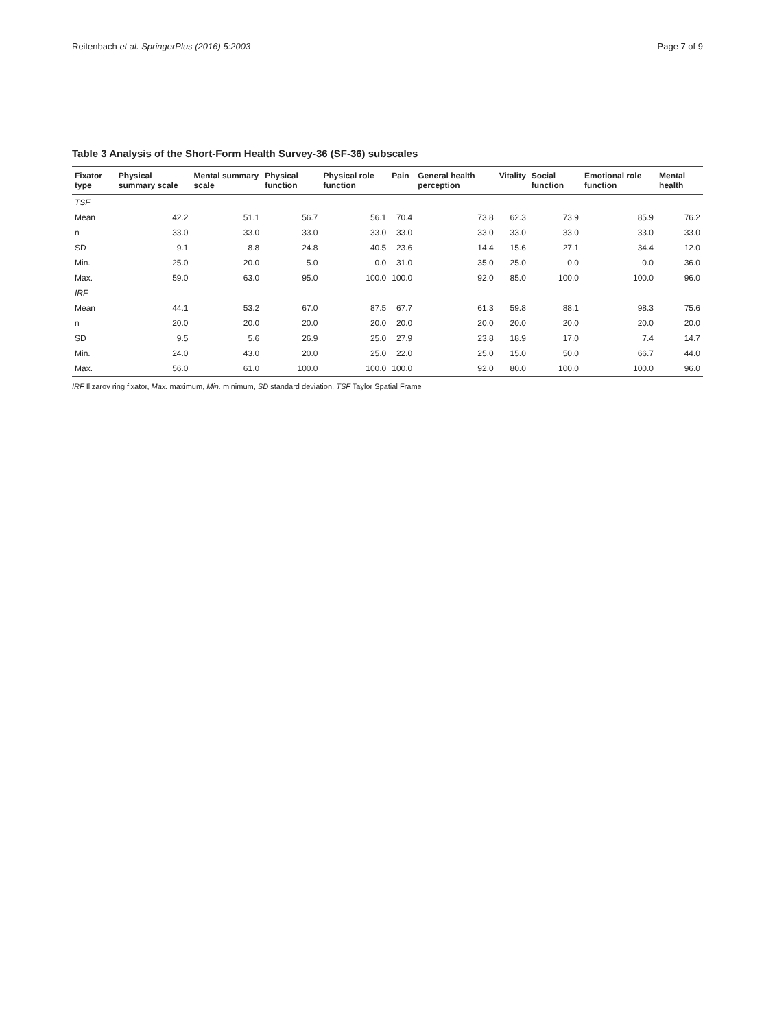Reitenbach et al. SpringerPlus (2016) 5:2003 Page 7 of 9
Table 3 Analysis of the Short-Form Health Survey-36 (SF-36) subscales
| Fixator type | Physical summary scale | Mental summary scale | Physical function | Physical role function | Pain | General health perception | Vitality | Social function | Emotional role function | Mental health |
| --- | --- | --- | --- | --- | --- | --- | --- | --- | --- | --- |
| TSF | | | | | | | | | | |
| Mean | 42.2 | 51.1 | 56.7 | 56.1 | 70.4 | 73.8 | 62.3 | 73.9 | 85.9 | 76.2 |
| n | 33.0 | 33.0 | 33.0 | 33.0 | 33.0 | 33.0 | 33.0 | 33.0 | 33.0 | 33.0 |
| SD | 9.1 | 8.8 | 24.8 | 40.5 | 23.6 | 14.4 | 15.6 | 27.1 | 34.4 | 12.0 |
| Min. | 25.0 | 20.0 | 5.0 | 0.0 | 31.0 | 35.0 | 25.0 | 0.0 | 0.0 | 36.0 |
| Max. | 59.0 | 63.0 | 95.0 | 100.0 | 100.0 | 92.0 | 85.0 | 100.0 | 100.0 | 96.0 |
| IRF | | | | | | | | | | |
| Mean | 44.1 | 53.2 | 67.0 | 87.5 | 67.7 | 61.3 | 59.8 | 88.1 | 98.3 | 75.6 |
| n | 20.0 | 20.0 | 20.0 | 20.0 | 20.0 | 20.0 | 20.0 | 20.0 | 20.0 | 20.0 |
| SD | 9.5 | 5.6 | 26.9 | 25.0 | 27.9 | 23.8 | 18.9 | 17.0 | 7.4 | 14.7 |
| Min. | 24.0 | 43.0 | 20.0 | 25.0 | 22.0 | 25.0 | 15.0 | 50.0 | 66.7 | 44.0 |
| Max. | 56.0 | 61.0 | 100.0 | 100.0 | 100.0 | 92.0 | 80.0 | 100.0 | 100.0 | 96.0 |
IRF Ilizarov ring fixator, Max. maximum, Min. minimum, SD standard deviation, TSF Taylor Spatial Frame